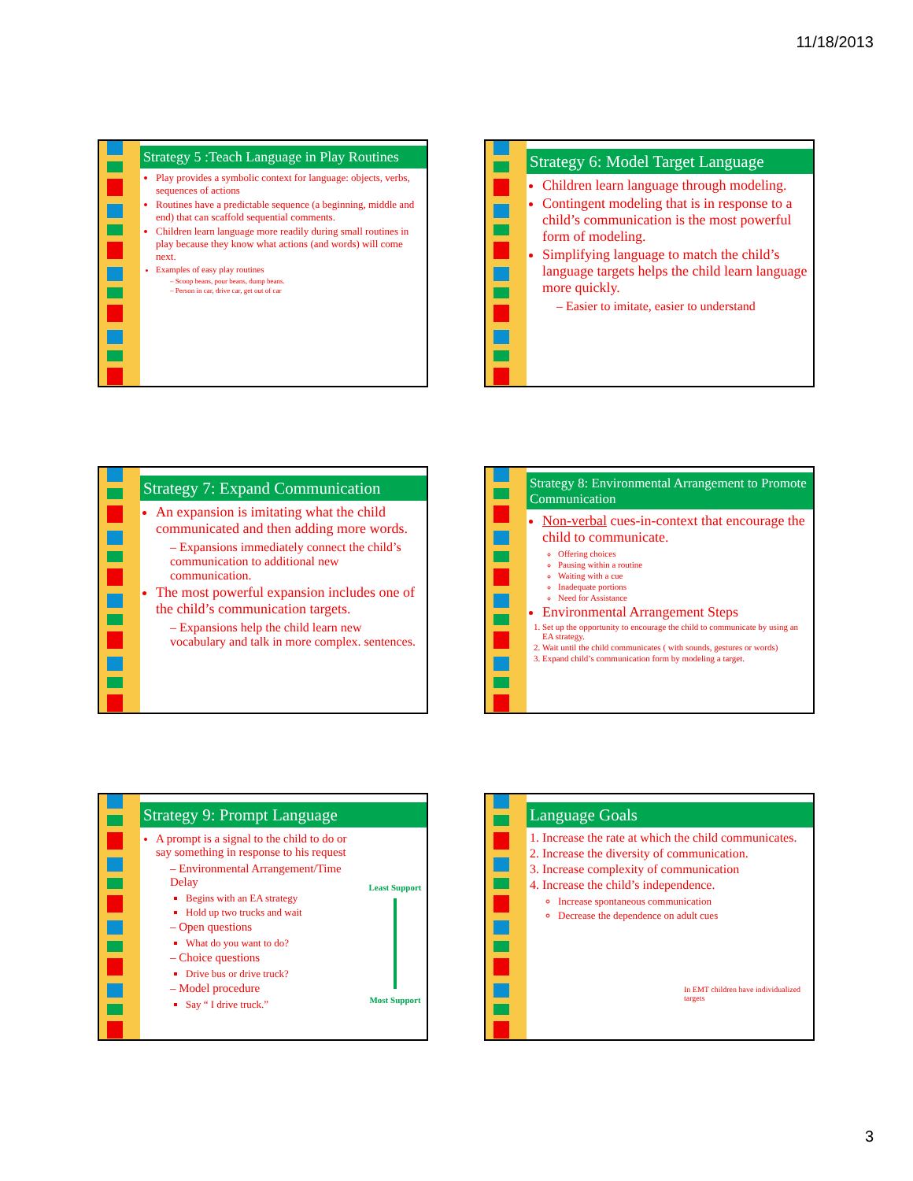11/18/2013
Strategy 5 :Teach Language in Play Routines
Play provides a symbolic context for language: objects, verbs, sequences of actions
Routines have a predictable sequence (a beginning, middle and end) that can scaffold sequential comments.
Children learn language more readily during small routines in play because they know what actions (and words) will come next.
Examples of easy play routines
– Scoop beans, pour beans, dump beans.
– Person in car, drive car, get out of car
Strategy 6: Model Target Language
Children learn language through modeling.
Contingent modeling that is in response to a child’s communication is the most powerful form of modeling.
Simplifying language to match the child’s language targets helps the child learn language more quickly.
– Easier to imitate, easier to understand
Strategy 7: Expand Communication
An expansion is imitating what the child communicated and then adding more words.
– Expansions immediately connect the child’s communication to additional new communication.
The most powerful expansion includes one of the child’s communication targets.
– Expansions help the child learn new vocabulary and talk in more complex. sentences.
Strategy 8: Environmental Arrangement to Promote Communication
Non-verbal cues-in-context that encourage the child to communicate.
Offering choices
Pausing within a routine
Waiting with a cue
Inadequate portions
Need for Assistance
Environmental Arrangement Steps
1. Set up the opportunity to encourage the child to communicate by using an EA strategy.
2. Wait until the child communicates ( with sounds, gestures or words)
3. Expand child’s communication form by modeling a target.
Strategy 9: Prompt Language
A prompt is a signal to the child to do or say something in response to his request
– Environmental Arrangement/Time Delay
Begins with an EA strategy
Hold up two trucks and wait
– Open questions
What do you want to do?
– Choice questions
Drive bus or drive truck?
– Model procedure
Say “ I drive truck.”
Least Support
Most Support
Language Goals
1. Increase the rate at which the child communicates.
2. Increase the diversity of communication.
3. Increase complexity of communication
4. Increase the child’s independence.
Increase spontaneous communication
Decrease the dependence on adult cues
In EMT children have individualized targets
3